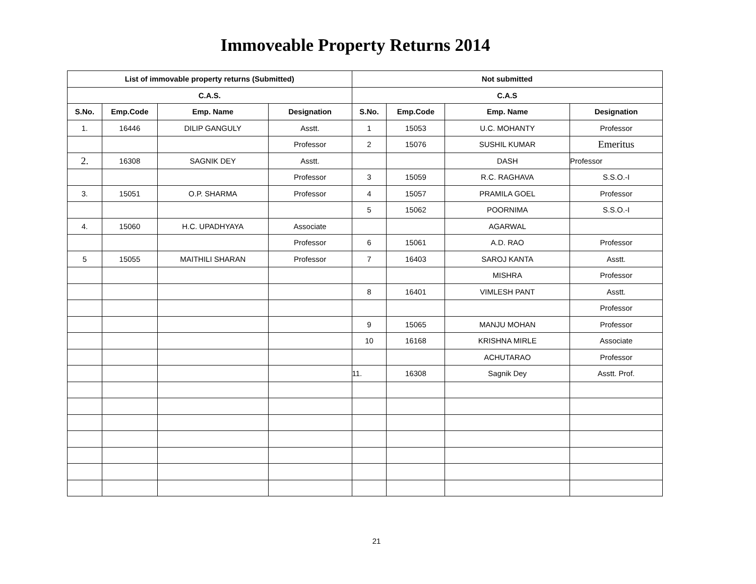Immoveable Property Returns 2014
| List of immovable property returns (Submitted) | | | | Not submitted | | | |
| --- | --- | --- | --- | --- | --- | --- | --- |
| C.A.S. | | | | C.A.S | | | |
| S.No. | Emp.Code | Emp. Name | Designation | S.No. | Emp.Code | Emp. Name | Designation |
| 1. | 16446 | DILIP GANGULY | Asstt. | 1 | 15053 | U.C. MOHANTY | Professor |
| | | | Professor | 2 | 15076 | SUSHIL KUMAR | Emeritus |
| 2. | 16308 | SAGNIK DEY | Asstt. | | | DASH | Professor |
| | | | Professor | 3 | 15059 | R.C. RAGHAVA | S.S.O.-I |
| 3. | 15051 | O.P. SHARMA | Professor | 4 | 15057 | PRAMILA GOEL | Professor |
| | | | | 5 | 15062 | POORNIMA | S.S.O.-I |
| 4. | 15060 | H.C. UPADHYAYA | Associate | | | AGARWAL | |
| | | | Professor | 6 | 15061 | A.D. RAO | Professor |
| 5 | 15055 | MAITHILI SHARAN | Professor | 7 | 16403 | SAROJ KANTA | Asstt. |
| | | | | | | MISHRA | Professor |
| | | | | 8 | 16401 | VIMLESH PANT | Asstt. |
| | | | | | | | Professor |
| | | | | 9 | 15065 | MANJU MOHAN | Professor |
| | | | | 10 | 16168 | KRISHNA MIRLE | Associate |
| | | | | | | ACHUTARAO | Professor |
| | | | | 11. | 16308 | Sagnik Dey | Asstt. Prof. |
21